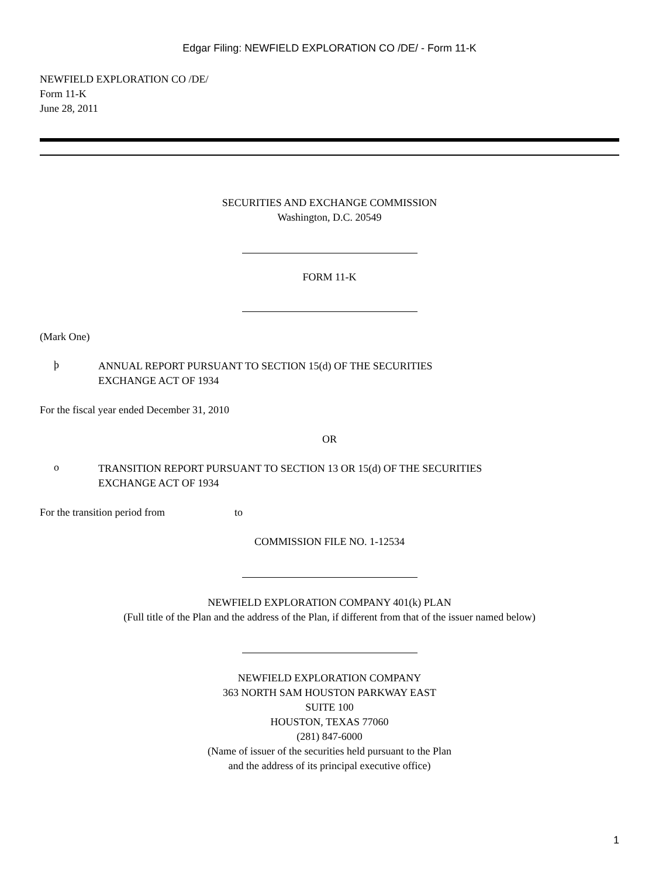Edgar Filing: NEWFIELD EXPLORATION CO /DE/ - Form 11-K
NEWFIELD EXPLORATION CO /DE/
Form 11-K
June 28, 2011
SECURITIES AND EXCHANGE COMMISSION
Washington, D.C. 20549
FORM 11-K
(Mark One)
þ
ANNUAL REPORT PURSUANT TO SECTION 15(d) OF THE SECURITIES
EXCHANGE ACT OF 1934
For the fiscal year ended December 31, 2010
OR
o
TRANSITION REPORT PURSUANT TO SECTION 13 OR 15(d) OF THE SECURITIES
EXCHANGE ACT OF 1934
For the transition period from to
COMMISSION FILE NO. 1-12534
NEWFIELD EXPLORATION COMPANY 401(k) PLAN
(Full title of the Plan and the address of the Plan, if different from that of the issuer named below)
NEWFIELD EXPLORATION COMPANY
363 NORTH SAM HOUSTON PARKWAY EAST
SUITE 100
HOUSTON, TEXAS 77060
(281) 847-6000
(Name of issuer of the securities held pursuant to the Plan
and the address of its principal executive office)
1